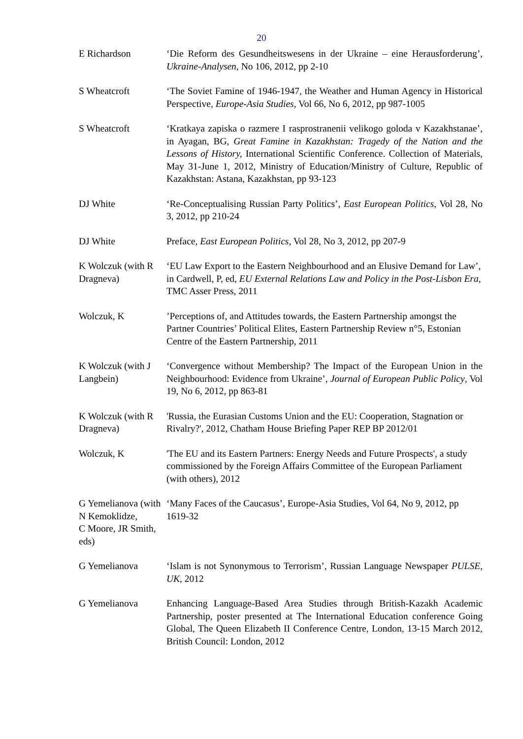20
| E Richardson | ‘Die Reform des Gesundheitswesens in der Ukraine – eine Herausforderung’, Ukraine-Analysen, No 106, 2012, pp 2-10 |
| S Wheatcroft | ‘The Soviet Famine of 1946-1947, the Weather and Human Agency in Historical Perspective, Europe-Asia Studies, Vol 66, No 6, 2012, pp 987-1005 |
| S Wheatcroft | ‘Kratkaya zapiska o razmere I rasprostranenii velikogo goloda v Kazakhstanae’, in Ayagan, BG, Great Famine in Kazakhstan: Tragedy of the Nation and the Lessons of History, International Scientific Conference. Collection of Materials, May 31-June 1, 2012, Ministry of Education/Ministry of Culture, Republic of Kazakhstan: Astana, Kazakhstan, pp 93-123 |
| DJ White | ‘Re-Conceptualising Russian Party Politics’, East European Politics, Vol 28, No 3, 2012, pp 210-24 |
| DJ White | Preface, East European Politics, Vol 28, No 3, 2012, pp 207-9 |
| K Wolczuk (with R Dragneva) | ‘EU Law Export to the Eastern Neighbourhood and an Elusive Demand for Law’, in Cardwell, P, ed, EU External Relations Law and Policy in the Post-Lisbon Era , TMC Asser Press, 2011 |
| Wolczuk, K | ’Perceptions of, and Attitudes towards, the Eastern Partnership amongst the Partner Countries’ Political Elites, Eastern Partnership Review n°5, Estonian Centre of the Eastern Partnership, 2011 |
| K Wolczuk (with J Langbein) | ‘Convergence without Membership? The Impact of the European Union in the Neighbourhood: Evidence from Ukraine’, Journal of European Public Policy , Vol 19, No 6, 2012, pp 863-81 |
| K Wolczuk (with R Dragneva) | 'Russia, the Eurasian Customs Union and the EU: Cooperation, Stagnation or Rivalry?', 2012, Chatham House Briefing Paper REP BP 2012/01 |
| Wolczuk, K | 'The EU and its Eastern Partners: Energy Needs and Future Prospects', a study commissioned by the Foreign Affairs Committee of the European Parliament (with others), 2012 |
| G Yemelianova (with N Kemoklidze, C Moore, JR Smith, eds) | ‘Many Faces of the Caucasus’, Europe-Asia Studies, Vol 64, No 9, 2012, pp 1619-32 |
| G Yemelianova | ‘Islam is not Synonymous to Terrorism’, Russian Language Newspaper PULSE, UK, 2012 |
| G Yemelianova | Enhancing Language-Based Area Studies through British-Kazakh Academic Partnership, poster presented at The International Education conference Going Global, The Queen Elizabeth II Conference Centre, London, 13-15 March 2012, British Council: London, 2012 |